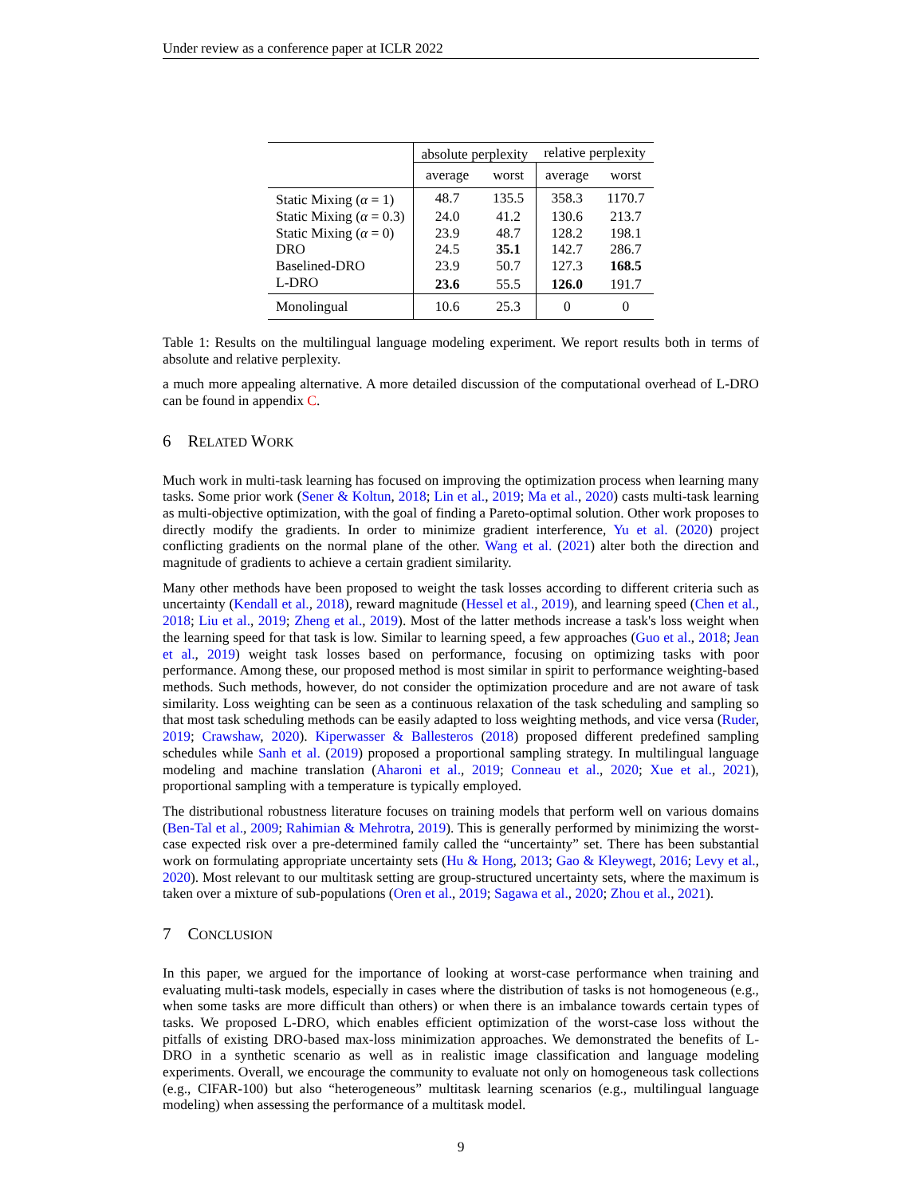Under review as a conference paper at ICLR 2022
| | absolute perplexity | | relative perplexity | |
| | average | worst | average | worst |
| Static Mixing ( α = 1) | 48.7 | 135.5 | 358.3 | 1170.7 |
| Static Mixing ( α = 0.3) | 24.0 | 41.2 | 130.6 | 213.7 |
| Static Mixing ( α = 0) | 23.9 | 48.7 | 128.2 | 198.1 |
| DRO | 24.5 | 35.1 | 142.7 | 286.7 |
| Baselined-DRO | 23.9 | 50.7 | 127.3 | 168.5 |
| L-DRO | 23.6 | 55.5 | 126.0 | 191.7 |
| Monolingual | 10.6 | 25.3 | 0 | 0 |
Table 1: Results on the multilingual language modeling experiment. We report results both in terms of absolute and relative perplexity.
a much more appealing alternative. A more detailed discussion of the computational overhead of L-DRO can be found in appendix C.
6 RELATED WORK
Much work in multi-task learning has focused on improving the optimization process when learning many tasks. Some prior work (Sener & Koltun, 2018; Lin et al., 2019; Ma et al., 2020) casts multi-task learning as multi-objective optimization, with the goal of finding a Pareto-optimal solution. Other work proposes to directly modify the gradients. In order to minimize gradient interference, Yu et al. (2020) project conflicting gradients on the normal plane of the other. Wang et al. (2021) alter both the direction and magnitude of gradients to achieve a certain gradient similarity.
Many other methods have been proposed to weight the task losses according to different criteria such as uncertainty (Kendall et al., 2018), reward magnitude (Hessel et al., 2019), and learning speed (Chen et al., 2018; Liu et al., 2019; Zheng et al., 2019). Most of the latter methods increase a task's loss weight when the learning speed for that task is low. Similar to learning speed, a few approaches (Guo et al., 2018; Jean et al., 2019) weight task losses based on performance, focusing on optimizing tasks with poor performance. Among these, our proposed method is most similar in spirit to performance weighting-based methods. Such methods, however, do not consider the optimization procedure and are not aware of task similarity. Loss weighting can be seen as a continuous relaxation of the task scheduling and sampling so that most task scheduling methods can be easily adapted to loss weighting methods, and vice versa (Ruder, 2019; Crawshaw, 2020). Kiperwasser & Ballesteros (2018) proposed different predefined sampling schedules while Sanh et al. (2019) proposed a proportional sampling strategy. In multilingual language modeling and machine translation (Aharoni et al., 2019; Conneau et al., 2020; Xue et al., 2021), proportional sampling with a temperature is typically employed.
The distributional robustness literature focuses on training models that perform well on various domains (Ben-Tal et al., 2009; Rahimian & Mehrotra, 2019). This is generally performed by minimizing the worst-case expected risk over a pre-determined family called the “uncertainty” set. There has been substantial work on formulating appropriate uncertainty sets (Hu & Hong, 2013; Gao & Kleywegt, 2016; Levy et al., 2020). Most relevant to our multitask setting are group-structured uncertainty sets, where the maximum is taken over a mixture of sub-populations (Oren et al., 2019; Sagawa et al., 2020; Zhou et al., 2021).
7 CONCLUSION
In this paper, we argued for the importance of looking at worst-case performance when training and evaluating multi-task models, especially in cases where the distribution of tasks is not homogeneous (e.g., when some tasks are more difficult than others) or when there is an imbalance towards certain types of tasks. We proposed L-DRO, which enables efficient optimization of the worst-case loss without the pitfalls of existing DRO-based max-loss minimization approaches. We demonstrated the benefits of L-DRO in a synthetic scenario as well as in realistic image classification and language modeling experiments. Overall, we encourage the community to evaluate not only on homogeneous task collections (e.g., CIFAR-100) but also “heterogeneous” multitask learning scenarios (e.g., multilingual language modeling) when assessing the performance of a multitask model.
9